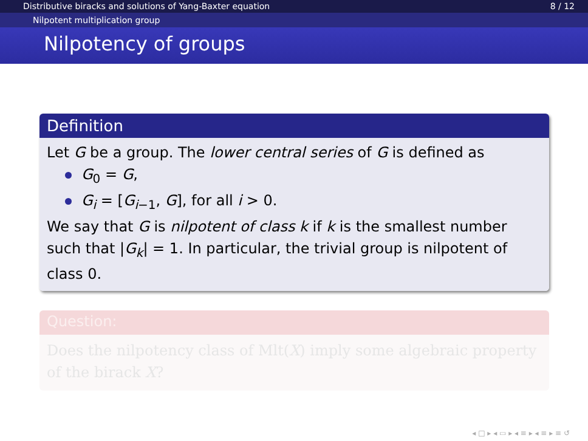Distributive biracks and solutions of Yang-Baxter equation 8 / 12
Nilpotent multiplication group
Nilpotency of groups
Definition
Let G be a group. The lower central series of G is defined as
G<sub>0</sub> = G,
G<sub>i</sub> = [G<sub>i−1</sub>, G], for all i > 0.
We say that G is nilpotent of class k if k is the smallest number such that |G<sub>k</sub>| = 1. In particular, the trivial group is nilpotent of class 0.
Question:
Does the nilpotency class of Mlt(X) imply some algebraic property of the birack X?
◂ □ ▸ ◂ ▭ ▸ ◂ ≡ ▸ ◂ ≡ ▸ ≡ ↺